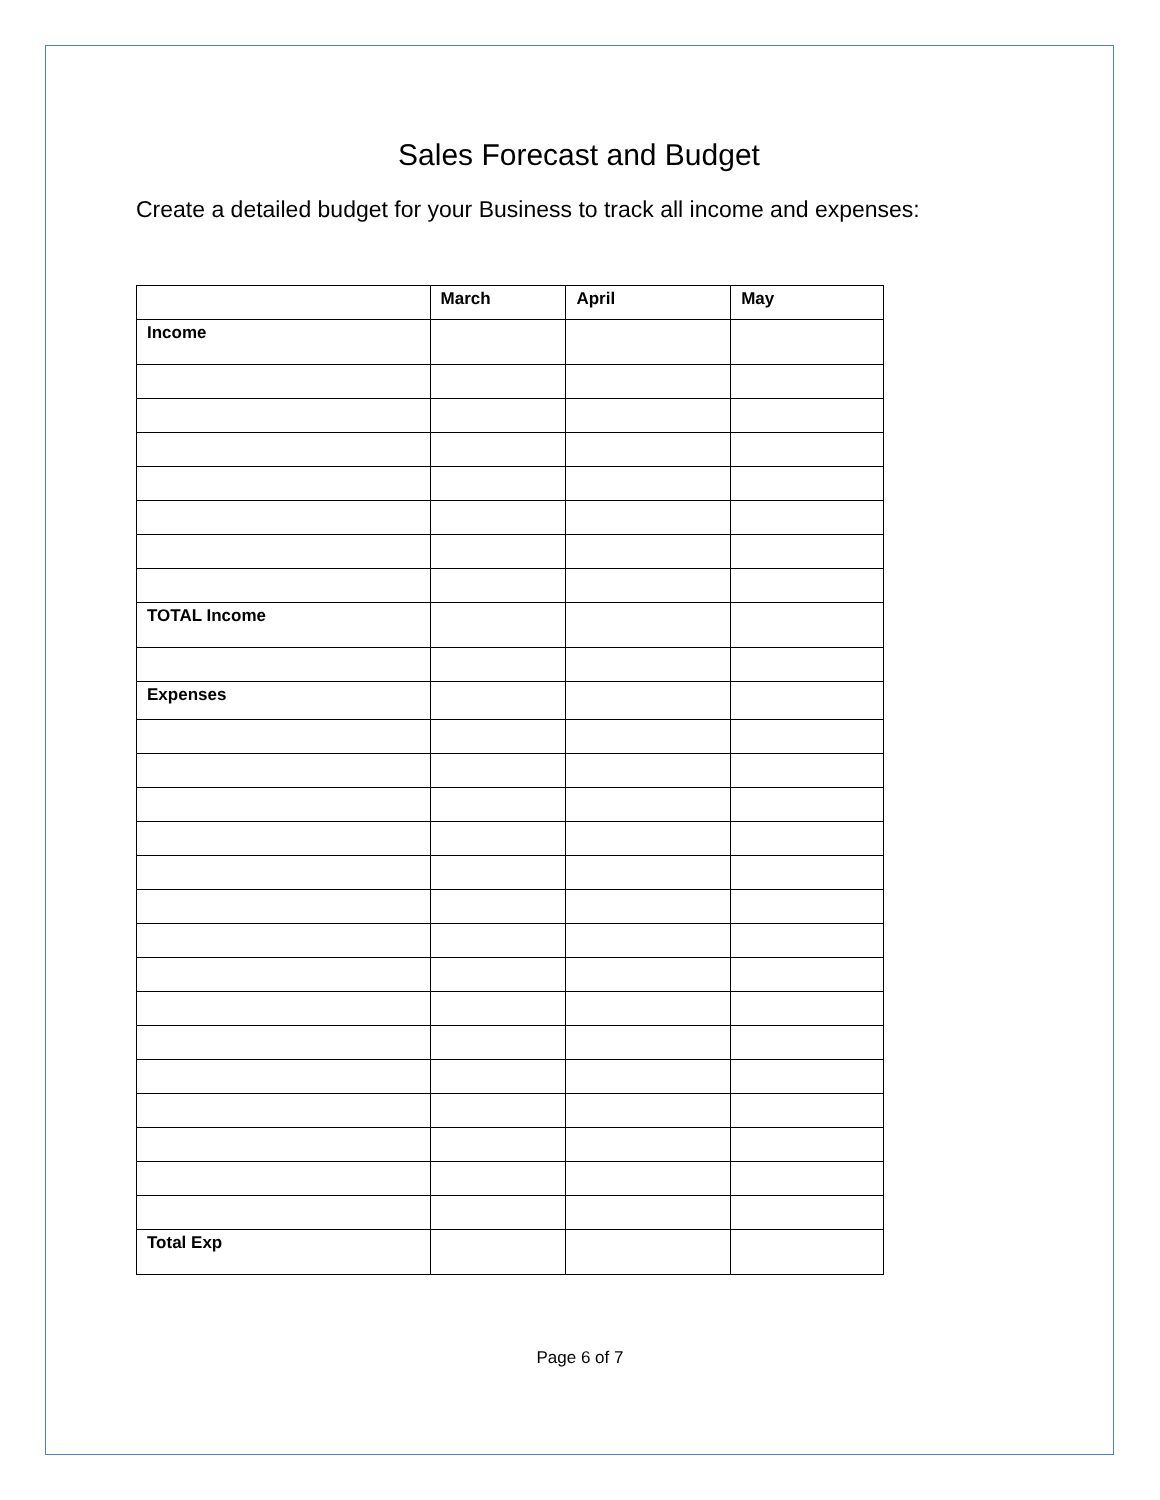Sales Forecast and Budget
Create a detailed budget for your Business to track all income and expenses:
| | March | April | May |
| --- | --- | --- | --- |
| Income | | | |
| TOTAL Income | | | |
| Expenses | | | |
| Total Exp | | | |
Page 6 of 7